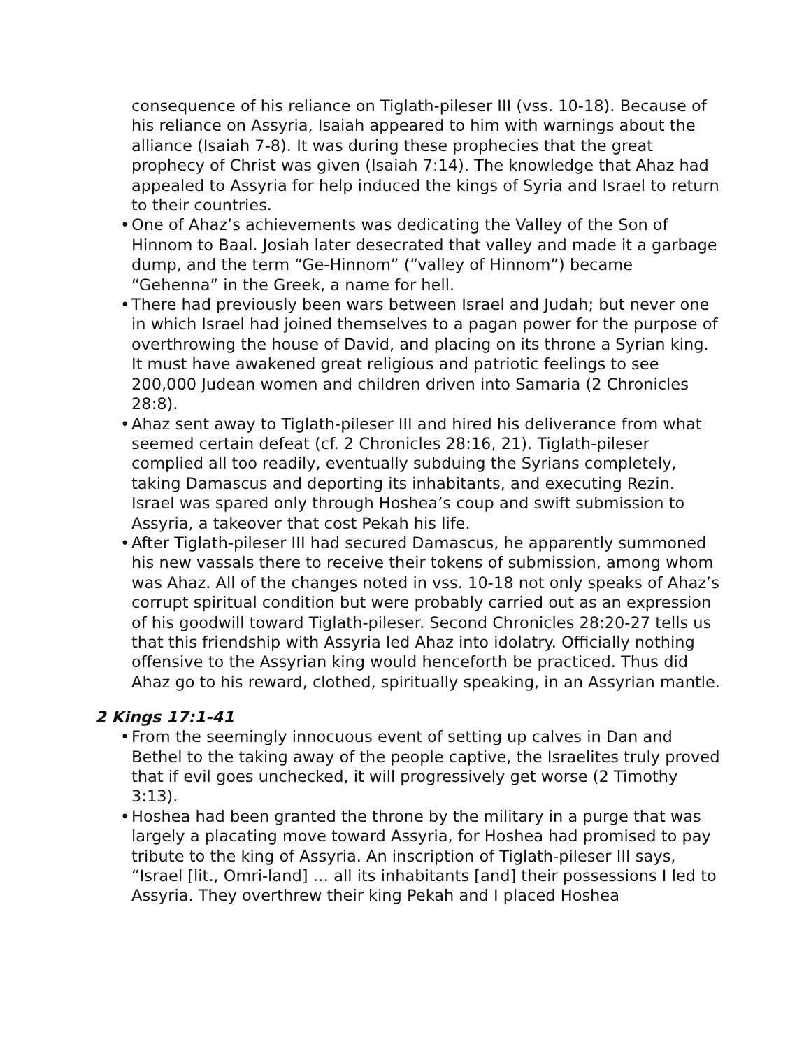consequence of his reliance on Tiglath-pileser III (vss. 10-18). Because of his reliance on Assyria, Isaiah appeared to him with warnings about the alliance (Isaiah 7-8). It was during these prophecies that the great prophecy of Christ was given (Isaiah 7:14). The knowledge that Ahaz had appealed to Assyria for help induced the kings of Syria and Israel to return to their countries.
• One of Ahaz’s achievements was dedicating the Valley of the Son of Hinnom to Baal. Josiah later desecrated that valley and made it a garbage dump, and the term “Ge-Hinnom” (“valley of Hinnom”) became “Gehenna” in the Greek, a name for hell.
• There had previously been wars between Israel and Judah; but never one in which Israel had joined themselves to a pagan power for the purpose of overthrowing the house of David, and placing on its throne a Syrian king. It must have awakened great religious and patriotic feelings to see 200,000 Judean women and children driven into Samaria (2 Chronicles 28:8).
• Ahaz sent away to Tiglath-pileser III and hired his deliverance from what seemed certain defeat (cf. 2 Chronicles 28:16, 21). Tiglath-pileser complied all too readily, eventually subduing the Syrians completely, taking Damascus and deporting its inhabitants, and executing Rezin. Israel was spared only through Hoshea’s coup and swift submission to Assyria, a takeover that cost Pekah his life.
• After Tiglath-pileser III had secured Damascus, he apparently summoned his new vassals there to receive their tokens of submission, among whom was Ahaz. All of the changes noted in vss. 10-18 not only speaks of Ahaz’s corrupt spiritual condition but were probably carried out as an expression of his goodwill toward Tiglath-pileser. Second Chronicles 28:20-27 tells us that this friendship with Assyria led Ahaz into idolatry. Officially nothing offensive to the Assyrian king would henceforth be practiced. Thus did Ahaz go to his reward, clothed, spiritually speaking, in an Assyrian mantle.
2 Kings 17:1-41
• From the seemingly innocuous event of setting up calves in Dan and Bethel to the taking away of the people captive, the Israelites truly proved that if evil goes unchecked, it will progressively get worse (2 Timothy 3:13).
• Hoshea had been granted the throne by the military in a purge that was largely a placating move toward Assyria, for Hoshea had promised to pay tribute to the king of Assyria. An inscription of Tiglath-pileser III says, “Israel [lit., Omri-land] … all its inhabitants [and] their possessions I led to Assyria. They overthrew their king Pekah and I placed Hoshea